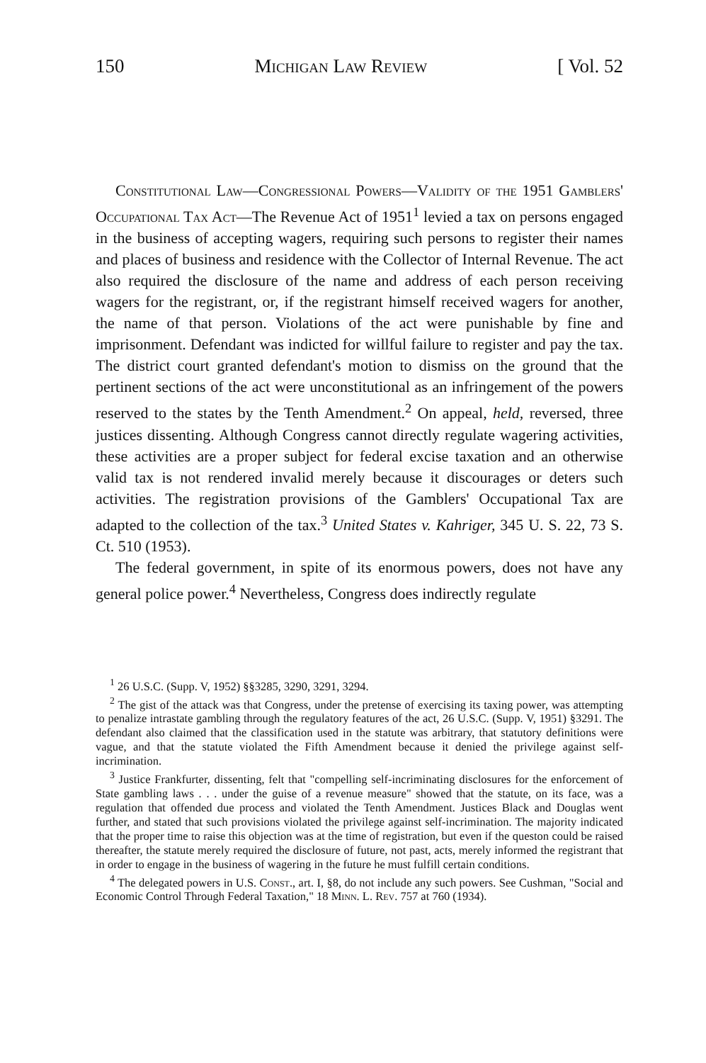150 Michigan Law Review [ Vol. 52
Constitutional Law—Congressional Powers—Validity of the 1951 Gamblers' Occupational Tax Act—The Revenue Act of 1951<sup>1</sup> levied a tax on persons engaged in the business of accepting wagers, requiring such persons to register their names and places of business and residence with the Collector of Internal Revenue. The act also required the disclosure of the name and address of each person receiving wagers for the registrant, or, if the registrant himself received wagers for another, the name of that person. Violations of the act were punishable by fine and imprisonment. Defendant was indicted for willful failure to register and pay the tax. The district court granted defendant's motion to dismiss on the ground that the pertinent sections of the act were unconstitutional as an infringement of the powers reserved to the states by the Tenth Amendment.<sup>2</sup> On appeal, held, reversed, three justices dissenting. Although Congress cannot directly regulate wagering activities, these activities are a proper subject for federal excise taxation and an otherwise valid tax is not rendered invalid merely because it discourages or deters such activities. The registration provisions of the Gamblers' Occupational Tax are adapted to the collection of the tax.<sup>3</sup> United States v. Kahriger, 345 U. S. 22, 73 S. Ct. 510 (1953).
The federal government, in spite of its enormous powers, does not have any general police power.<sup>4</sup> Nevertheless, Congress does indirectly regulate
<sup>1</sup> 26 U.S.C. (Supp. V, 1952) §§3285, 3290, 3291, 3294.
<sup>2</sup> The gist of the attack was that Congress, under the pretense of exercising its taxing power, was attempting to penalize intrastate gambling through the regulatory features of the act, 26 U.S.C. (Supp. V, 1951) §3291. The defendant also claimed that the classification used in the statute was arbitrary, that statutory definitions were vague, and that the statute violated the Fifth Amendment because it denied the privilege against self-incrimination.
<sup>3</sup> Justice Frankfurter, dissenting, felt that "compelling self-incriminating disclosures for the enforcement of State gambling laws . . . under the guise of a revenue measure" showed that the statute, on its face, was a regulation that offended due process and violated the Tenth Amendment. Justices Black and Douglas went further, and stated that such provisions violated the privilege against self-incrimination. The majority indicated that the proper time to raise this objection was at the time of registration, but even if the queston could be raised thereafter, the statute merely required the disclosure of future, not past, acts, merely informed the registrant that in order to engage in the business of wagering in the future he must fulfill certain conditions.
<sup>4</sup> The delegated powers in U.S. Const., art. I, §8, do not include any such powers. See Cushman, "Social and Economic Control Through Federal Taxation," 18 Minn. L. Rev. 757 at 760 (1934).